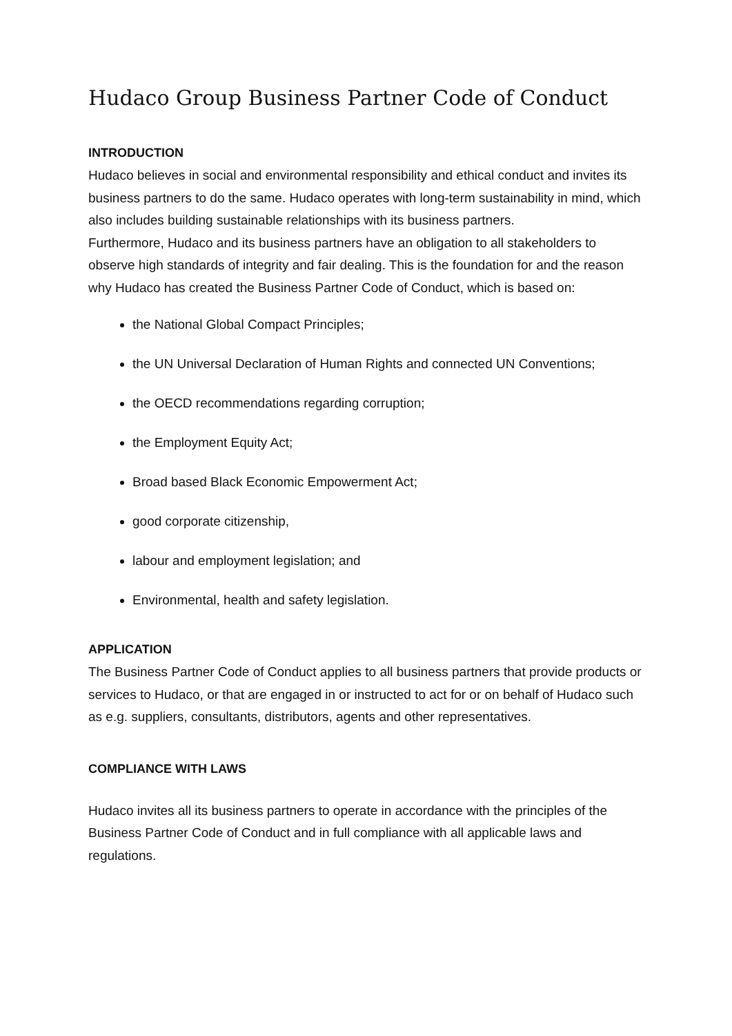Hudaco Group Business Partner Code of Conduct
INTRODUCTION
Hudaco believes in social and environmental responsibility and ethical conduct and invites its business partners to do the same. Hudaco operates with long-term sustainability in mind, which also includes building sustainable relationships with its business partners.
Furthermore, Hudaco and its business partners have an obligation to all stakeholders to observe high standards of integrity and fair dealing. This is the foundation for and the reason why Hudaco has created the Business Partner Code of Conduct, which is based on:
the National Global Compact Principles;
the UN Universal Declaration of Human Rights and connected UN Conventions;
the OECD recommendations regarding corruption;
the Employment Equity Act;
Broad based Black Economic Empowerment Act;
good corporate citizenship,
labour and employment legislation; and
Environmental, health and safety legislation.
APPLICATION
The Business Partner Code of Conduct applies to all business partners that provide products or services to Hudaco, or that are engaged in or instructed to act for or on behalf of Hudaco such as e.g. suppliers, consultants, distributors, agents and other representatives.
COMPLIANCE WITH LAWS
Hudaco invites all its business partners to operate in accordance with the principles of the Business Partner Code of Conduct and in full compliance with all applicable laws and regulations.